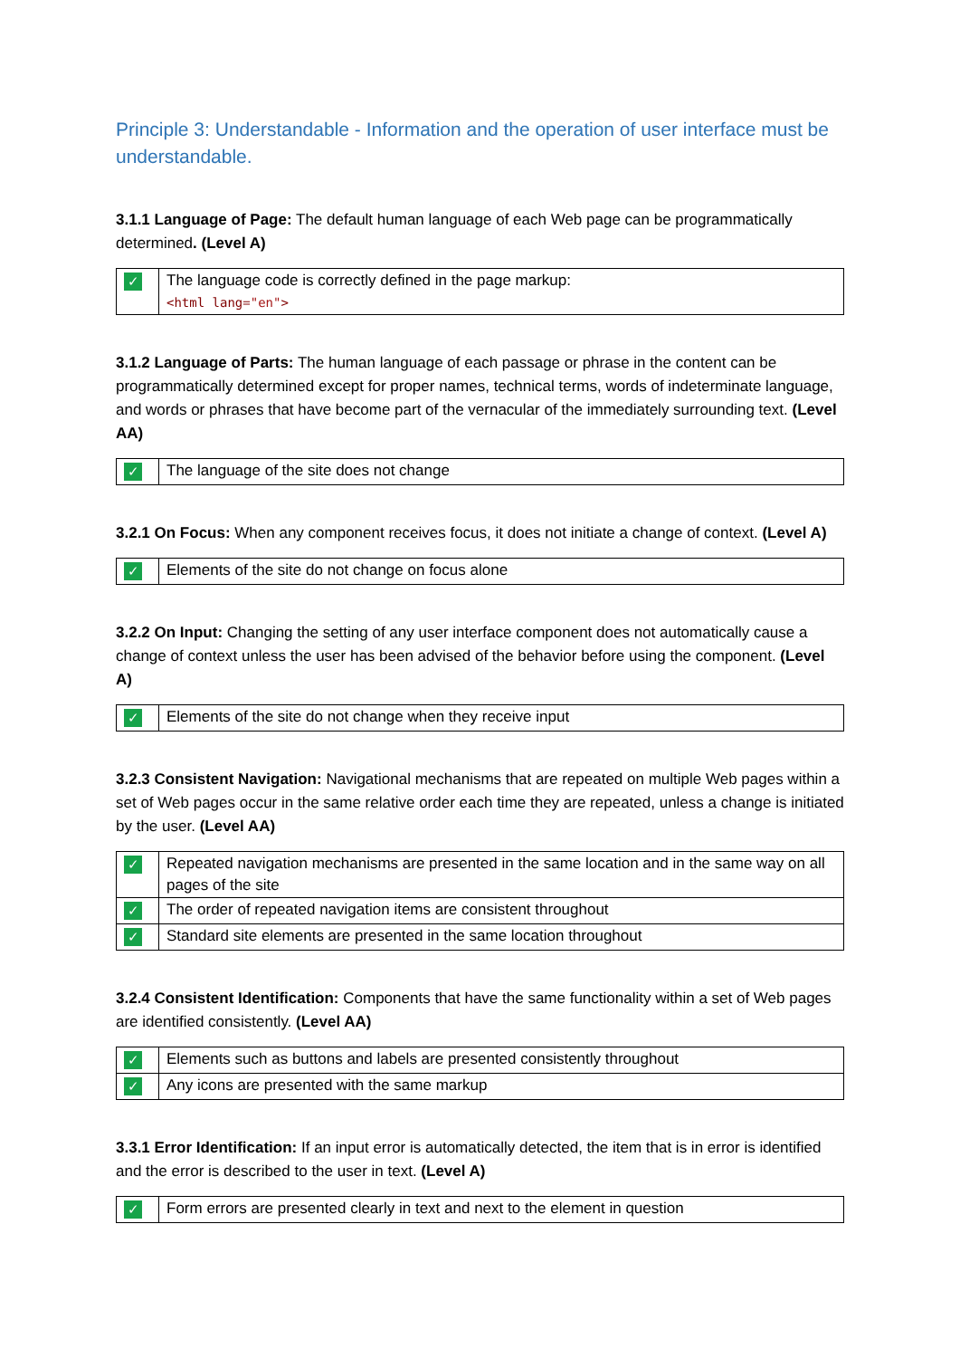Principle 3: Understandable - Information and the operation of user interface must be understandable.
3.1.1 Language of Page: The default human language of each Web page can be programmatically determined. (Level A)
| ✓ | The language code is correctly defined in the page markup: <html lang= "en" > |
3.1.2 Language of Parts: The human language of each passage or phrase in the content can be programmatically determined except for proper names, technical terms, words of indeterminate language, and words or phrases that have become part of the vernacular of the immediately surrounding text. (Level AA)
| ✓ | The language of the site does not change |
3.2.1 On Focus: When any component receives focus, it does not initiate a change of context. (Level A)
| ✓ | Elements of the site do not change on focus alone |
3.2.2 On Input: Changing the setting of any user interface component does not automatically cause a change of context unless the user has been advised of the behavior before using the component. (Level A)
| ✓ | Elements of the site do not change when they receive input |
3.2.3 Consistent Navigation: Navigational mechanisms that are repeated on multiple Web pages within a set of Web pages occur in the same relative order each time they are repeated, unless a change is initiated by the user. (Level AA)
| ✓ | Repeated navigation mechanisms are presented in the same location and in the same way on all pages of the site |
| ✓ | The order of repeated navigation items are consistent throughout |
| ✓ | Standard site elements are presented in the same location throughout |
3.2.4 Consistent Identification: Components that have the same functionality within a set of Web pages are identified consistently. (Level AA)
| ✓ | Elements such as buttons and labels are presented consistently throughout |
| ✓ | Any icons are presented with the same markup |
3.3.1 Error Identification: If an input error is automatically detected, the item that is in error is identified and the error is described to the user in text. (Level A)
| ✓ | Form errors are presented clearly in text and next to the element in question |